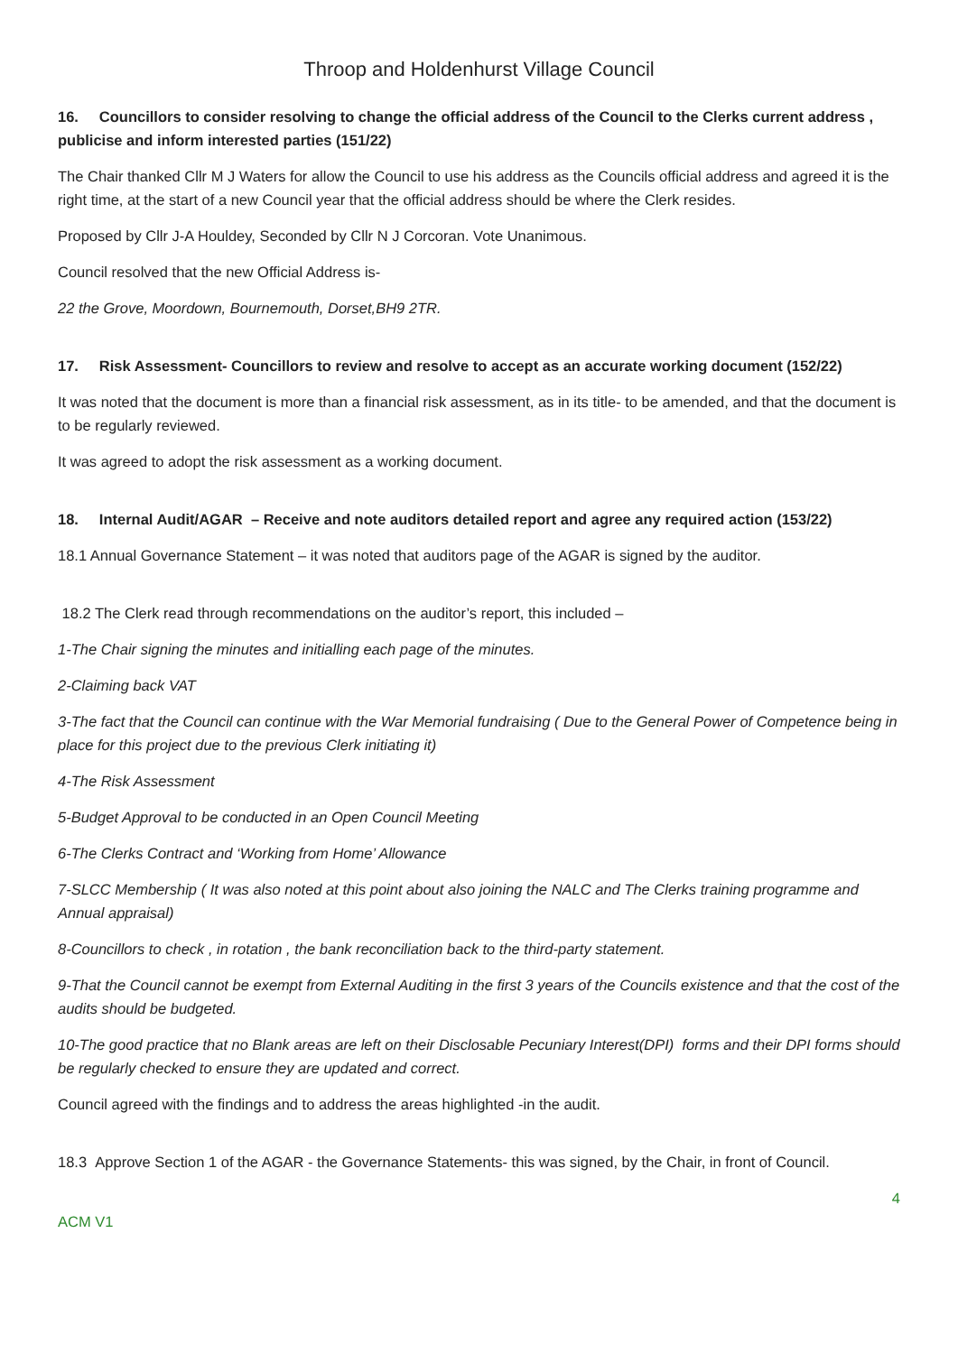Throop and Holdenhurst Village Council
16. Councillors to consider resolving to change the official address of the Council to the Clerks current address , publicise and inform interested parties (151/22)
The Chair thanked Cllr M J Waters for allow the Council to use his address as the Councils official address and agreed it is the right time, at the start of a new Council year that the official address should be where the Clerk resides.
Proposed by Cllr J-A Houldey, Seconded by Cllr N J Corcoran. Vote Unanimous.
Council resolved that the new Official Address is-
22 the Grove, Moordown, Bournemouth, Dorset,BH9 2TR.
17. Risk Assessment- Councillors to review and resolve to accept as an accurate working document (152/22)
It was noted that the document is more than a financial risk assessment, as in its title- to be amended, and that the document is to be regularly reviewed.
It was agreed to adopt the risk assessment as a working document.
18. Internal Audit/AGAR – Receive and note auditors detailed report and agree any required action (153/22)
18.1 Annual Governance Statement – it was noted that auditors page of the AGAR is signed by the auditor.
18.2 The Clerk read through recommendations on the auditor’s report, this included –
1-The Chair signing the minutes and initialling each page of the minutes.
2-Claiming back VAT
3-The fact that the Council can continue with the War Memorial fundraising ( Due to the General Power of Competence being in place for this project due to the previous Clerk initiating it)
4-The Risk Assessment
5-Budget Approval to be conducted in an Open Council Meeting
6-The Clerks Contract and ‘Working from Home’ Allowance
7-SLCC Membership ( It was also noted at this point about also joining the NALC and The Clerks training programme and Annual appraisal)
8-Councillors to check , in rotation , the bank reconciliation back to the third-party statement.
9-That the Council cannot be exempt from External Auditing in the first 3 years of the Councils existence and that the cost of the audits should be budgeted.
10-The good practice that no Blank areas are left on their Disclosable Pecuniary Interest(DPI) forms and their DPI forms should be regularly checked to ensure they are updated and correct.
Council agreed with the findings and to address the areas highlighted -in the audit.
18.3 Approve Section 1 of the AGAR - the Governance Statements- this was signed, by the Chair, in front of Council.
4
ACM V1